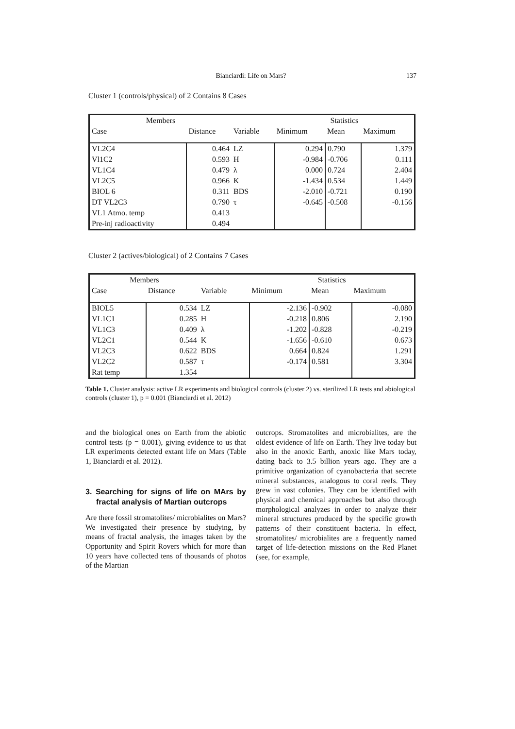Bianciardi: Life on Mars?
137
Cluster 1 (controls/physical) of 2 Contains 8 Cases
| Members | | | Statistics | | |
| --- | --- | --- | --- | --- | --- |
| Case | Distance | Variable | Minimum | Mean | Maximum |
| VL2C4 | 0.464 | LZ | 0.294 | 0.790 | 1.379 |
| Vl1C2 | 0.593 | H | -0.984 | -0.706 | 0.111 |
| VL1C4 | 0.479 | λ | 0.000 | 0.724 | 2.404 |
| VL2C5 | 0.966 | K | -1.434 | 0.534 | 1.449 |
| BIOL 6 | 0.311 | BDS | -2.010 | -0.721 | 0.190 |
| DT VL2C3 | 0.790 | τ | -0.645 | -0.508 | -0.156 |
| VL1 Atmo. temp | 0.413 | | | | |
| Pre-inj radioactivity | 0.494 | | | | |
Cluster 2 (actives/biological) of 2 Contains 7 Cases
| Members | | | Statistics | | |
| --- | --- | --- | --- | --- | --- |
| Case | Distance | Variable | Minimum | Mean | Maximum |
| BIOL5 | 0.534 | LZ | -2.136 | -0.902 | -0.080 |
| VL1C1 | 0.285 | H | -0.218 | 0.806 | 2.190 |
| VL1C3 | 0.409 | λ | -1.202 | -0.828 | -0.219 |
| VL2C1 | 0.544 | K | -1.656 | -0.610 | 0.673 |
| VL2C3 | 0.622 | BDS | 0.664 | 0.824 | 1.291 |
| VL2C2 | 0.587 | τ | -0.174 | 0.581 | 3.304 |
| Rat temp | 1.354 | | | | |
Table 1. Cluster analysis: active LR experiments and biological controls (cluster 2) vs. sterilized LR tests and abiological controls (cluster 1), p = 0.001 (Bianciardi et al. 2012)
and the biological ones on Earth from the abiotic control tests (p = 0.001), giving evidence to us that LR experiments detected extant life on Mars (Table 1, Bianciardi et al. 2012).
3. Searching for signs of life on MArs by fractal analysis of Martian outcrops
Are there fossil stromatolites/ microbialites on Mars? We investigated their presence by studying, by means of fractal analysis, the images taken by the Opportunity and Spirit Rovers which for more than 10 years have collected tens of thousands of photos of the Martian
outcrops. Stromatolites and microbialites, are the oldest evidence of life on Earth. They live today but also in the anoxic Earth, anoxic like Mars today, dating back to 3.5 billion years ago. They are a primitive organization of cyanobacteria that secrete mineral substances, analogous to coral reefs. They grew in vast colonies. They can be identified with physical and chemical approaches but also through morphological analyzes in order to analyze their mineral structures produced by the specific growth patterns of their constituent bacteria. In effect, stromatolites/ microbialites are a frequently named target of life-detection missions on the Red Planet (see, for example,